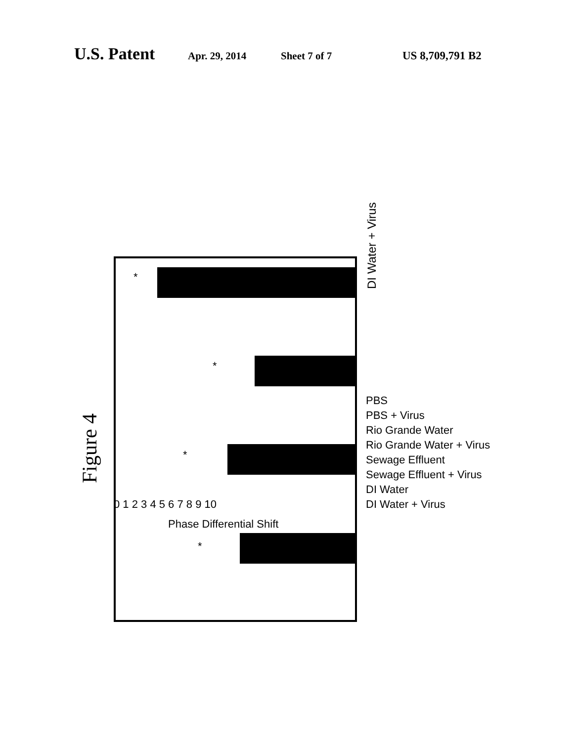U.S. Patent Apr. 29, 2014 Sheet 7 of 7 US 8,709,791 B2
Figure 4
DI Water + Virus
PBS
PBS + Virus
Rio Grande Water
Rio Grande Water + Virus
Sewage Effluent
Sewage Effluent + Virus
DI Water
DI Water + Virus
Phase Differential Shift
0 1 2 3 4 5 6 7 8 9 10
*
*
*
*